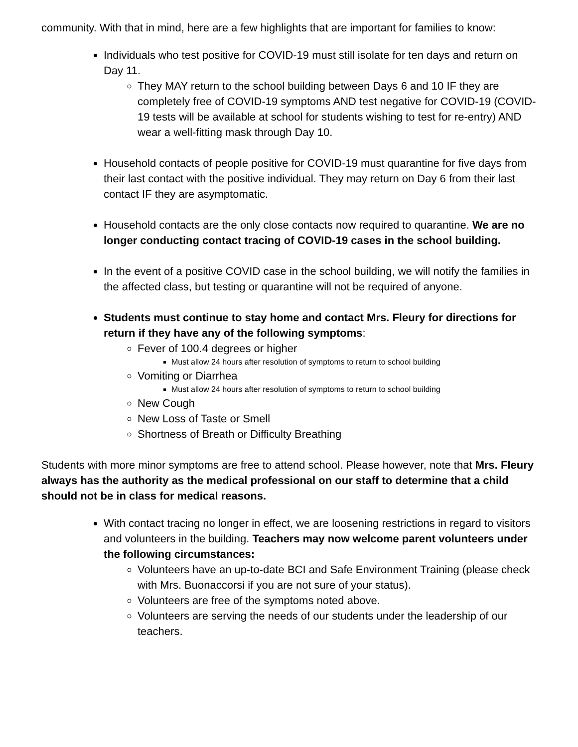community. With that in mind, here are a few highlights that are important for families to know:
Individuals who test positive for COVID-19 must still isolate for ten days and return on Day 11.
They MAY return to the school building between Days 6 and 10 IF they are completely free of COVID-19 symptoms AND test negative for COVID-19 (COVID-19 tests will be available at school for students wishing to test for re-entry) AND wear a well-fitting mask through Day 10.
Household contacts of people positive for COVID-19 must quarantine for five days from their last contact with the positive individual. They may return on Day 6 from their last contact IF they are asymptomatic.
Household contacts are the only close contacts now required to quarantine. We are no longer conducting contact tracing of COVID-19 cases in the school building.
In the event of a positive COVID case in the school building, we will notify the families in the affected class, but testing or quarantine will not be required of anyone.
Students must continue to stay home and contact Mrs. Fleury for directions for return if they have any of the following symptoms:
Fever of 100.4 degrees or higher
Must allow 24 hours after resolution of symptoms to return to school building
Vomiting or Diarrhea
Must allow 24 hours after resolution of symptoms to return to school building
New Cough
New Loss of Taste or Smell
Shortness of Breath or Difficulty Breathing
Students with more minor symptoms are free to attend school. Please however, note that Mrs. Fleury always has the authority as the medical professional on our staff to determine that a child should not be in class for medical reasons.
With contact tracing no longer in effect, we are loosening restrictions in regard to visitors and volunteers in the building. Teachers may now welcome parent volunteers under the following circumstances:
Volunteers have an up-to-date BCI and Safe Environment Training (please check with Mrs. Buonaccorsi if you are not sure of your status).
Volunteers are free of the symptoms noted above.
Volunteers are serving the needs of our students under the leadership of our teachers.